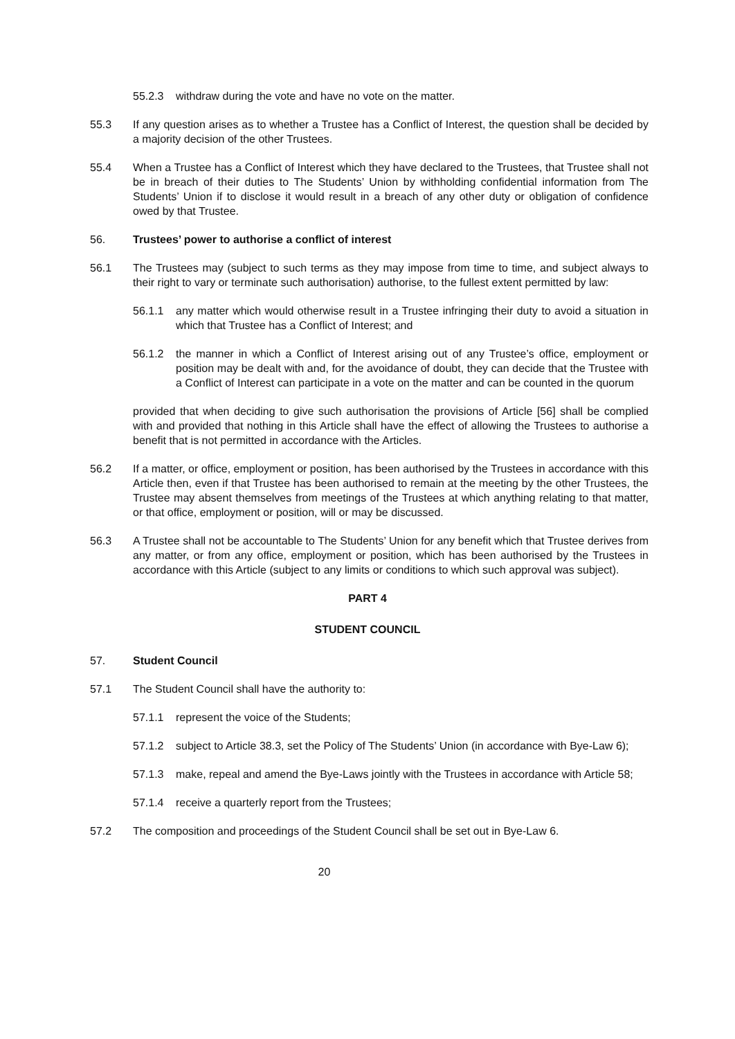55.2.3 withdraw during the vote and have no vote on the matter.
55.3 If any question arises as to whether a Trustee has a Conflict of Interest, the question shall be decided by a majority decision of the other Trustees.
55.4 When a Trustee has a Conflict of Interest which they have declared to the Trustees, that Trustee shall not be in breach of their duties to The Students’ Union by withholding confidential information from The Students’ Union if to disclose it would result in a breach of any other duty or obligation of confidence owed by that Trustee.
56. Trustees’ power to authorise a conflict of interest
56.1 The Trustees may (subject to such terms as they may impose from time to time, and subject always to their right to vary or terminate such authorisation) authorise, to the fullest extent permitted by law:
56.1.1 any matter which would otherwise result in a Trustee infringing their duty to avoid a situation in which that Trustee has a Conflict of Interest; and
56.1.2 the manner in which a Conflict of Interest arising out of any Trustee’s office, employment or position may be dealt with and, for the avoidance of doubt, they can decide that the Trustee with a Conflict of Interest can participate in a vote on the matter and can be counted in the quorum
provided that when deciding to give such authorisation the provisions of Article [56] shall be complied with and provided that nothing in this Article shall have the effect of allowing the Trustees to authorise a benefit that is not permitted in accordance with the Articles.
56.2 If a matter, or office, employment or position, has been authorised by the Trustees in accordance with this Article then, even if that Trustee has been authorised to remain at the meeting by the other Trustees, the Trustee may absent themselves from meetings of the Trustees at which anything relating to that matter, or that office, employment or position, will or may be discussed.
56.3 A Trustee shall not be accountable to The Students’ Union for any benefit which that Trustee derives from any matter, or from any office, employment or position, which has been authorised by the Trustees in accordance with this Article (subject to any limits or conditions to which such approval was subject).
PART 4
STUDENT COUNCIL
57. Student Council
57.1 The Student Council shall have the authority to:
57.1.1 represent the voice of the Students;
57.1.2 subject to Article 38.3, set the Policy of The Students’ Union (in accordance with Bye-Law 6);
57.1.3 make, repeal and amend the Bye-Laws jointly with the Trustees in accordance with Article 58;
57.1.4 receive a quarterly report from the Trustees;
57.2 The composition and proceedings of the Student Council shall be set out in Bye-Law 6.
20